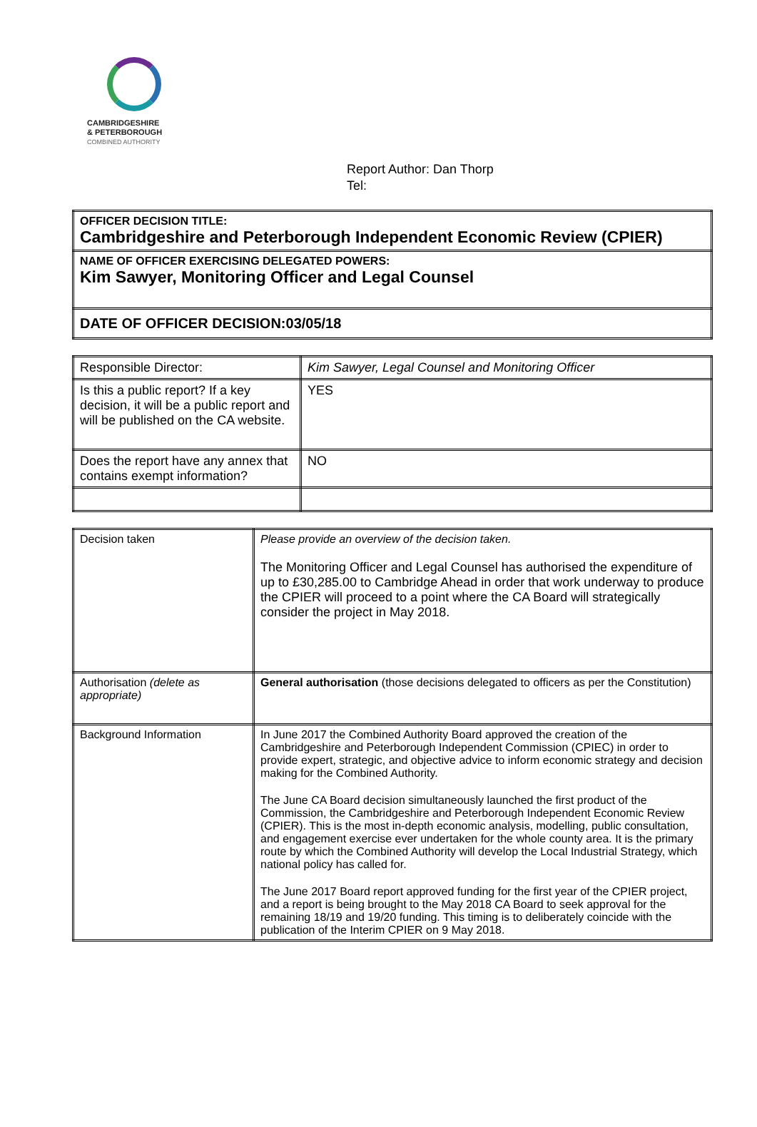CAMBRIDGESHIRE
& PETERBOROUGH
COMBINED AUTHORITY
Report Author: Dan Thorp
Tel:
| OFFICER DECISION TITLE: Cambridgeshire and Peterborough Independent Economic Review (CPIER) |
| NAME OF OFFICER EXERCISING DELEGATED POWERS: Kim Sawyer, Monitoring Officer and Legal Counsel |
| DATE OF OFFICER DECISION:03/05/18 |
| Responsible Director: | Kim Sawyer, Legal Counsel and Monitoring Officer |
| Is this a public report? If a key decision, it will be a public report and will be published on the CA website. | YES |
| Does the report have any annex that contains exempt information? | NO |
| Decision taken | Please provide an overview of the decision taken. The Monitoring Officer and Legal Counsel has authorised the expenditure of up to £30,285.00 to Cambridge Ahead in order that work underway to produce the CPIER will proceed to a point where the CA Board will strategically consider the project in May 2018. |
| Authorisation (delete as appropriate) | General authorisation (those decisions delegated to officers as per the Constitution) |
| Background Information | In June 2017 the Combined Authority Board approved the creation of the Cambridgeshire and Peterborough Independent Commission (CPIEC) in order to provide expert, strategic, and objective advice to inform economic strategy and decision making for the Combined Authority. The June CA Board decision simultaneously launched the first product of the Commission, the Cambridgeshire and Peterborough Independent Economic Review (CPIER). This is the most in-depth economic analysis, modelling, public consultation, and engagement exercise ever undertaken for the whole county area. It is the primary route by which the Combined Authority will develop the Local Industrial Strategy, which national policy has called for. The June 2017 Board report approved funding for the first year of the CPIER project, and a report is being brought to the May 2018 CA Board to seek approval for the remaining 18/19 and 19/20 funding. This timing is to deliberately coincide with the publication of the Interim CPIER on 9 May 2018. |